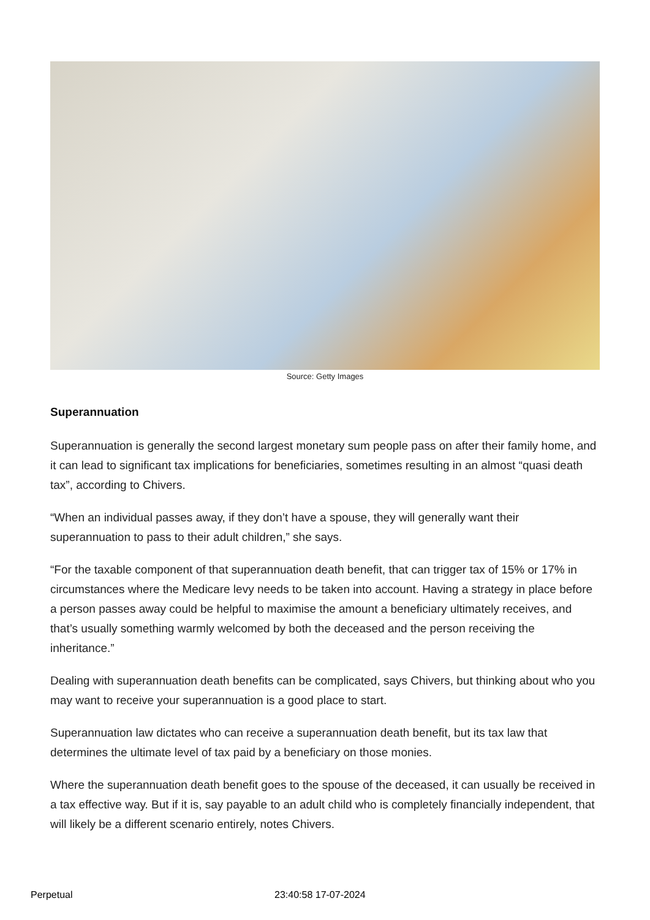Source: Getty Images
Superannuation
Superannuation is generally the second largest monetary sum people pass on after their family home, and it can lead to significant tax implications for beneficiaries, sometimes resulting in an almost “quasi death tax”, according to Chivers.
“When an individual passes away, if they don’t have a spouse, they will generally want their superannuation to pass to their adult children,” she says.
“For the taxable component of that superannuation death benefit, that can trigger tax of 15% or 17% in circumstances where the Medicare levy needs to be taken into account. Having a strategy in place before a person passes away could be helpful to maximise the amount a beneficiary ultimately receives, and that’s usually something warmly welcomed by both the deceased and the person receiving the inheritance.”
Dealing with superannuation death benefits can be complicated, says Chivers, but thinking about who you may want to receive your superannuation is a good place to start.
Superannuation law dictates who can receive a superannuation death benefit, but its tax law that determines the ultimate level of tax paid by a beneficiary on those monies.
Where the superannuation death benefit goes to the spouse of the deceased, it can usually be received in a tax effective way. But if it is, say payable to an adult child who is completely financially independent, that will likely be a different scenario entirely, notes Chivers.
Perpetual 23:40:58 17-07-2024